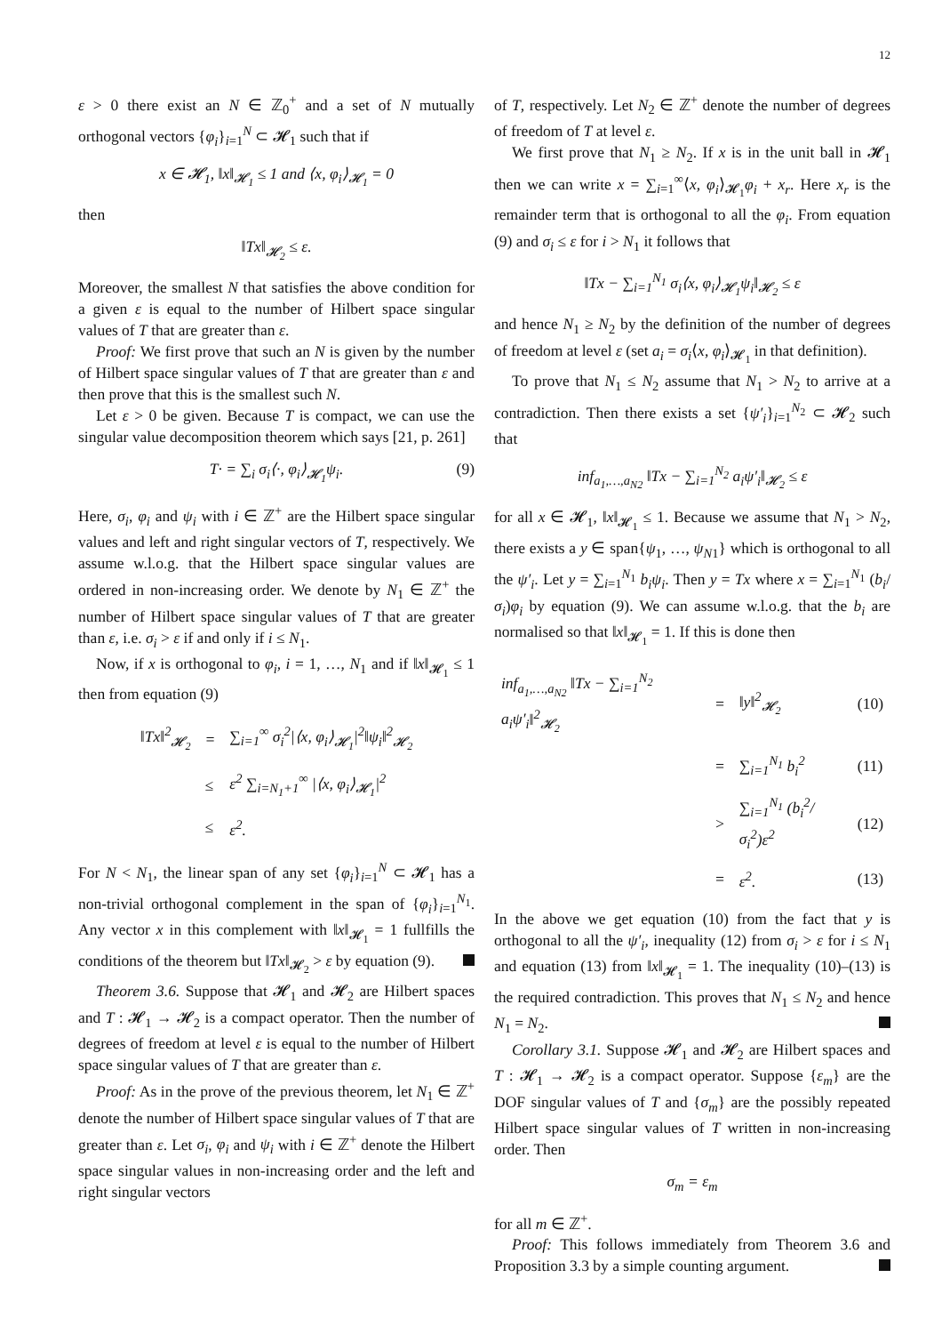12
ε > 0 there exist an N ∈ ℤ<sub>0</sub><sup>+</sup> and a set of N mutually orthogonal vectors {φ<sub>i</sub>}<sub>i=1</sub><sup>N</sup> ⊂ 𝓗<sub>1</sub> such that if
x ∈ 𝓗<sub>1</sub>, ‖x‖<sub>𝓗<sub>1</sub></sub> ≤ 1 and ⟨x, φ<sub>i</sub>⟩<sub>𝓗<sub>1</sub></sub> = 0
then
‖Tx‖<sub>𝓗<sub>2</sub></sub> ≤ ε.
Moreover, the smallest N that satisfies the above condition for a given ε is equal to the number of Hilbert space singular values of T that are greater than ε.
Proof: We first prove that such an N is given by the number of Hilbert space singular values of T that are greater than ε and then prove that this is the smallest such N.
Let ε > 0 be given. Because T is compact, we can use the singular value decomposition theorem which says [21, p. 261]
T· = ∑<sub>i</sub> σ<sub>i</sub>⟨·, φ<sub>i</sub>⟩<sub>𝓗<sub>1</sub></sub>ψ<sub>i</sub>. (9)
Here, σ<sub>i</sub>, φ<sub>i</sub> and ψ<sub>i</sub> with i ∈ ℤ<sup>+</sup> are the Hilbert space singular values and left and right singular vectors of T, respectively. We assume w.l.o.g. that the Hilbert space singular values are ordered in non-increasing order. We denote by N<sub>1</sub> ∈ ℤ<sup>+</sup> the number of Hilbert space singular values of T that are greater than ε, i.e. σ<sub>i</sub> > ε if and only if i ≤ N<sub>1</sub>.
Now, if x is orthogonal to φ<sub>i</sub>, i = 1, …, N<sub>1</sub> and if ‖x‖<sub>𝓗<sub>1</sub></sub> ≤ 1 then from equation (9)
| ‖ Tx ‖<sup>2</sup><sub>𝓗<sub>2</sub></sub> | = | ∑<sub>i=1</sub><sup>∞</sup> σ<sub>i</sub><sup>2</sup>/⟨ x , φ<sub>i</sub> ⟩<sub>𝓗<sub>1</sub></sub>/<sup>2</sup>‖ ψ<sub>i</sub> ‖<sup>2</sup><sub>𝓗<sub>2</sub></sub> |
| | ≤ | ε<sup>2</sup> ∑<sub>i=N<sub>1</sub>+1</sub><sup>∞</sup> /⟨ x , φ<sub>i</sub> ⟩<sub>𝓗<sub>1</sub></sub>/<sup>2</sup> |
| | ≤ | ε<sup>2</sup>. |
For N < N<sub>1</sub>, the linear span of any set {φ<sub>i</sub>}<sub>i=1</sub><sup>N</sup> ⊂ 𝓗<sub>1</sub> has a non-trivial orthogonal complement in the span of {φ<sub>i</sub>}<sub>i=1</sub><sup>N<sub>1</sub></sup>. Any vector x in this complement with ‖x‖<sub>𝓗<sub>1</sub></sub> = 1 fullfills the conditions of the theorem but ‖Tx‖<sub>𝓗<sub>2</sub></sub> > ε by equation (9).
Theorem 3.6. Suppose that 𝓗<sub>1</sub> and 𝓗<sub>2</sub> are Hilbert spaces and T : 𝓗<sub>1</sub> → 𝓗<sub>2</sub> is a compact operator. Then the number of degrees of freedom at level ε is equal to the number of Hilbert space singular values of T that are greater than ε.
Proof: As in the prove of the previous theorem, let N<sub>1</sub> ∈ ℤ<sup>+</sup> denote the number of Hilbert space singular values of T that are greater than ε. Let σ<sub>i</sub>, φ<sub>i</sub> and ψ<sub>i</sub> with i ∈ ℤ<sup>+</sup> denote the Hilbert space singular values in non-increasing order and the left and right singular vectors
of T, respectively. Let N<sub>2</sub> ∈ ℤ<sup>+</sup> denote the number of degrees of freedom of T at level ε.
We first prove that N<sub>1</sub> ≥ N<sub>2</sub>. If x is in the unit ball in 𝓗<sub>1</sub> then we can write x = ∑<sub>i=1</sub><sup>∞</sup>⟨x, φ<sub>i</sub>⟩<sub>𝓗<sub>1</sub></sub>φ<sub>i</sub> + x<sub>r</sub>. Here x<sub>r</sub> is the remainder term that is orthogonal to all the φ<sub>i</sub>. From equation (9) and σ<sub>i</sub> ≤ ε for i > N<sub>1</sub> it follows that
‖Tx − ∑<sub>i=1</sub><sup>N<sub>1</sub></sup> σ<sub>i</sub>⟨x, φ<sub>i</sub>⟩<sub>𝓗<sub>1</sub></sub>ψ<sub>i</sub>‖<sub>𝓗<sub>2</sub></sub> ≤ ε
and hence N<sub>1</sub> ≥ N<sub>2</sub> by the definition of the number of degrees of freedom at level ε (set a<sub>i</sub> = σ<sub>i</sub>⟨x, φ<sub>i</sub>⟩<sub>𝓗<sub>1</sub></sub> in that definition).
To prove that N<sub>1</sub> ≤ N<sub>2</sub> assume that N<sub>1</sub> > N<sub>2</sub> to arrive at a contradiction. Then there exists a set {ψ′<sub>i</sub>}<sub>i=1</sub><sup>N<sub>2</sub></sup> ⊂ 𝓗<sub>2</sub> such that
inf<sub>a<sub>1</sub>,…,a<sub>N</sub><sub>2</sub></sub> ‖Tx − ∑<sub>i=1</sub><sup>N<sub>2</sub></sup> a<sub>i</sub>ψ′<sub>i</sub>‖<sub>𝓗<sub>2</sub></sub> ≤ ε
for all x ∈ 𝓗<sub>1</sub>, ‖x‖<sub>𝓗<sub>1</sub></sub> ≤ 1. Because we assume that N<sub>1</sub> > N<sub>2</sub>, there exists a y ∈ span{ψ<sub>1</sub>, …, ψ<sub>N</sub><sub>1</sub>} which is orthogonal to all the ψ′<sub>i</sub>. Let y = ∑<sub>i=1</sub><sup>N<sub>1</sub></sup> b<sub>i</sub>ψ<sub>i</sub>. Then y = Tx where x = ∑<sub>i=1</sub><sup>N<sub>1</sub></sup> (b<sub>i</sub>/σ<sub>i</sub>)φ<sub>i</sub> by equation (9). We can assume w.l.o.g. that the b<sub>i</sub> are normalised so that ‖x‖<sub>𝓗<sub>1</sub></sub> = 1. If this is done then
| inf<sub>a<sub>1</sub>,…,a<sub>N</sub><sub>2</sub></sub> ‖ Tx − ∑<sub>i=1</sub><sup>N<sub>2</sub></sup> a<sub>i</sub>ψ′<sub>i</sub> ‖<sup>2</sup><sub>𝓗<sub>2</sub></sub> | = | ‖ y ‖<sup>2</sup><sub>𝓗<sub>2</sub></sub> | (10) |
| | = | ∑<sub>i=1</sub><sup>N<sub>1</sub></sup> b<sub>i</sub><sup>2</sup> | (11) |
| | > | ∑<sub>i=1</sub><sup>N<sub>1</sub></sup> ( b<sub>i</sub><sup>2</sup>/ σ<sub>i</sub><sup>2</sup>) ε<sup>2</sup> | (12) |
| | = | ε<sup>2</sup>. | (13) |
In the above we get equation (10) from the fact that y is orthogonal to all the ψ′<sub>i</sub>, inequality (12) from σ<sub>i</sub> > ε for i ≤ N<sub>1</sub> and equation (13) from ‖x‖<sub>𝓗<sub>1</sub></sub> = 1. The inequality (10)–(13) is the required contradiction. This proves that N<sub>1</sub> ≤ N<sub>2</sub> and hence N<sub>1</sub> = N<sub>2</sub>.
Corollary 3.1. Suppose 𝓗<sub>1</sub> and 𝓗<sub>2</sub> are Hilbert spaces and T : 𝓗<sub>1</sub> → 𝓗<sub>2</sub> is a compact operator. Suppose {ε<sub>m</sub>} are the DOF singular values of T and {σ<sub>m</sub>} are the possibly repeated Hilbert space singular values of T written in non-increasing order. Then
σ<sub>m</sub> = ε<sub>m</sub>
for all m ∈ ℤ<sup>+</sup>.
Proof: This follows immediately from Theorem 3.6 and Proposition 3.3 by a simple counting argument.